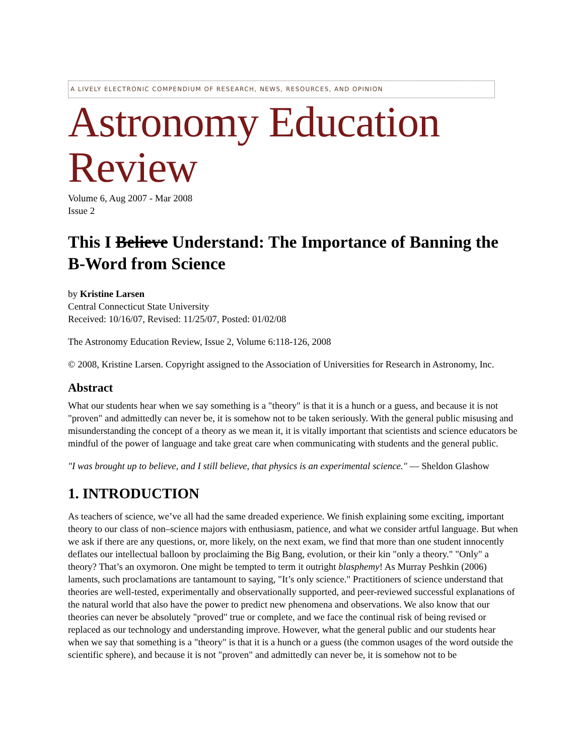A LIVELY ELECTRONIC COMPENDIUM OF RESEARCH, NEWS, RESOURCES, AND OPINION
Astronomy Education Review
Volume 6, Aug 2007 - Mar 2008
Issue 2
This I Believe Understand: The Importance of Banning the B-Word from Science
by Kristine Larsen
Central Connecticut State University
Received: 10/16/07, Revised: 11/25/07, Posted: 01/02/08
The Astronomy Education Review, Issue 2, Volume 6:118-126, 2008
© 2008, Kristine Larsen. Copyright assigned to the Association of Universities for Research in Astronomy, Inc.
Abstract
What our students hear when we say something is a "theory" is that it is a hunch or a guess, and because it is not "proven" and admittedly can never be, it is somehow not to be taken seriously. With the general public misusing and misunderstanding the concept of a theory as we mean it, it is vitally important that scientists and science educators be mindful of the power of language and take great care when communicating with students and the general public.
"I was brought up to believe, and I still believe, that physics is an experimental science." — Sheldon Glashow
1. INTRODUCTION
As teachers of science, we’ve all had the same dreaded experience. We finish explaining some exciting, important theory to our class of non–science majors with enthusiasm, patience, and what we consider artful language. But when we ask if there are any questions, or, more likely, on the next exam, we find that more than one student innocently deflates our intellectual balloon by proclaiming the Big Bang, evolution, or their kin "only a theory." "Only" a theory? That’s an oxymoron. One might be tempted to term it outright blasphemy! As Murray Peshkin (2006) laments, such proclamations are tantamount to saying, "It’s only science." Practitioners of science understand that theories are well-tested, experimentally and observationally supported, and peer-reviewed successful explanations of the natural world that also have the power to predict new phenomena and observations. We also know that our theories can never be absolutely "proved" true or complete, and we face the continual risk of being revised or replaced as our technology and understanding improve. However, what the general public and our students hear when we say that something is a "theory" is that it is a hunch or a guess (the common usages of the word outside the scientific sphere), and because it is not "proven" and admittedly can never be, it is somehow not to be